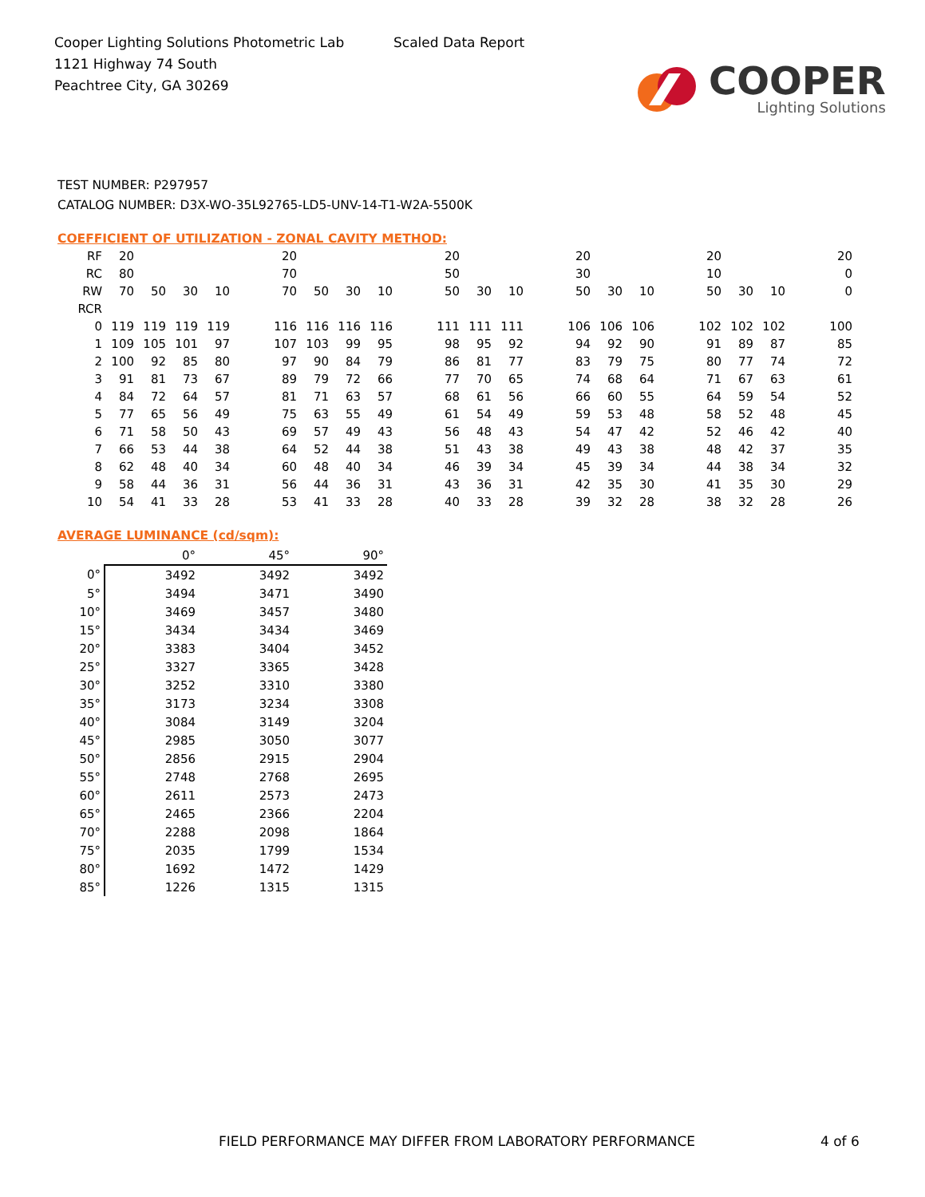Cooper Lighting Solutions Photometric Lab
1121 Highway 74 South
Peachtree City, GA 30269
Scaled Data Report
COOPER
Lighting Solutions
TEST NUMBER: P297957
CATALOG NUMBER: D3X-WO-35L92765-LD5-UNV-14-T1-W2A-5500K
COEFFICIENT OF UTILIZATION - ZONAL CAVITY METHOD:
| RF | 20 | | | | | 20 | | | | | 20 | | | | 20 | | | | 20 | | | | 20 |
| RC | 80 | | | | | 70 | | | | | 50 | | | | 30 | | | | 10 | | | | 0 |
| RW | 70 | 50 | 30 | 10 | | 70 | 50 | 30 | 10 | | 50 | 30 | 10 | | 50 | 30 | 10 | | 50 | 30 | 10 | | 0 |
| RCR | | | | | | | | | | | | | | | | | | | | | | | |
| 0 | 119 | 119 | 119 | 119 | | 116 | 116 | 116 | 116 | | 111 | 111 | 111 | | 106 | 106 | 106 | | 102 | 102 | 102 | | 100 |
| 1 | 109 | 105 | 101 | 97 | | 107 | 103 | 99 | 95 | | 98 | 95 | 92 | | 94 | 92 | 90 | | 91 | 89 | 87 | | 85 |
| 2 | 100 | 92 | 85 | 80 | | 97 | 90 | 84 | 79 | | 86 | 81 | 77 | | 83 | 79 | 75 | | 80 | 77 | 74 | | 72 |
| 3 | 91 | 81 | 73 | 67 | | 89 | 79 | 72 | 66 | | 77 | 70 | 65 | | 74 | 68 | 64 | | 71 | 67 | 63 | | 61 |
| 4 | 84 | 72 | 64 | 57 | | 81 | 71 | 63 | 57 | | 68 | 61 | 56 | | 66 | 60 | 55 | | 64 | 59 | 54 | | 52 |
| 5 | 77 | 65 | 56 | 49 | | 75 | 63 | 55 | 49 | | 61 | 54 | 49 | | 59 | 53 | 48 | | 58 | 52 | 48 | | 45 |
| 6 | 71 | 58 | 50 | 43 | | 69 | 57 | 49 | 43 | | 56 | 48 | 43 | | 54 | 47 | 42 | | 52 | 46 | 42 | | 40 |
| 7 | 66 | 53 | 44 | 38 | | 64 | 52 | 44 | 38 | | 51 | 43 | 38 | | 49 | 43 | 38 | | 48 | 42 | 37 | | 35 |
| 8 | 62 | 48 | 40 | 34 | | 60 | 48 | 40 | 34 | | 46 | 39 | 34 | | 45 | 39 | 34 | | 44 | 38 | 34 | | 32 |
| 9 | 58 | 44 | 36 | 31 | | 56 | 44 | 36 | 31 | | 43 | 36 | 31 | | 42 | 35 | 30 | | 41 | 35 | 30 | | 29 |
| 10 | 54 | 41 | 33 | 28 | | 53 | 41 | 33 | 28 | | 40 | 33 | 28 | | 39 | 32 | 28 | | 38 | 32 | 28 | | 26 |
AVERAGE LUMINANCE (cd/sqm):
| | 0° | 45° | 90° |
| 0° | 3492 | 3492 | 3492 |
| 5° | 3494 | 3471 | 3490 |
| 10° | 3469 | 3457 | 3480 |
| 15° | 3434 | 3434 | 3469 |
| 20° | 3383 | 3404 | 3452 |
| 25° | 3327 | 3365 | 3428 |
| 30° | 3252 | 3310 | 3380 |
| 35° | 3173 | 3234 | 3308 |
| 40° | 3084 | 3149 | 3204 |
| 45° | 2985 | 3050 | 3077 |
| 50° | 2856 | 2915 | 2904 |
| 55° | 2748 | 2768 | 2695 |
| 60° | 2611 | 2573 | 2473 |
| 65° | 2465 | 2366 | 2204 |
| 70° | 2288 | 2098 | 1864 |
| 75° | 2035 | 1799 | 1534 |
| 80° | 1692 | 1472 | 1429 |
| 85° | 1226 | 1315 | 1315 |
FIELD PERFORMANCE MAY DIFFER FROM LABORATORY PERFORMANCE
4 of 6